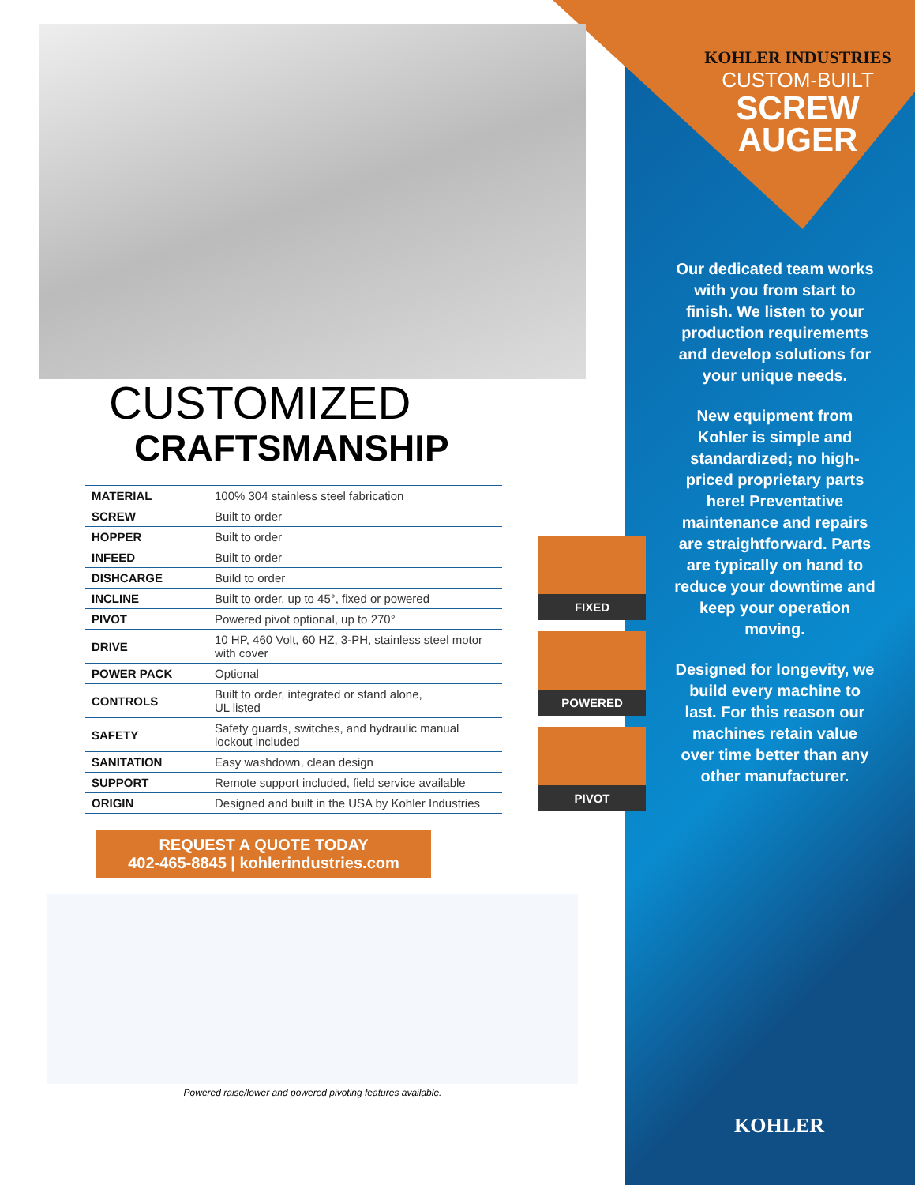CUSTOMIZED
CRAFTSMANSHIP
| MATERIAL | 100% 304 stainless steel fabrication |
| SCREW | Built to order |
| HOPPER | Built to order |
| INFEED | Built to order |
| DISHCARGE | Build to order |
| INCLINE | Built to order, up to 45°, fixed or powered |
| PIVOT | Powered pivot optional, up to 270° |
| DRIVE | 10 HP, 460 Volt, 60 HZ, 3-PH, stainless steel motor with cover |
| POWER PACK | Optional |
| CONTROLS | Built to order, integrated or stand alone, UL listed |
| SAFETY | Safety guards, switches, and hydraulic manual lockout included |
| SANITATION | Easy washdown, clean design |
| SUPPORT | Remote support included, field service available |
| ORIGIN | Designed and built in the USA by Kohler Industries |
REQUEST A QUOTE TODAY
402-465-8845 | kohlerindustries.com
Powered raise/lower and powered pivoting features available.
FIXED
POWERED
PIVOT
KOHLER INDUSTRIES
CUSTOM-BUILT
SCREW
AUGER
Our dedicated team works with you from start to finish. We listen to your production requirements and develop solutions for your unique needs.
New equipment from Kohler is simple and standardized; no high-priced proprietary parts here! Preventative maintenance and repairs are straightforward. Parts are typically on hand to reduce your downtime and keep your operation moving.
Designed for longevity, we build every machine to last. For this reason our machines retain value over time better than any other manufacturer.
KOHLER